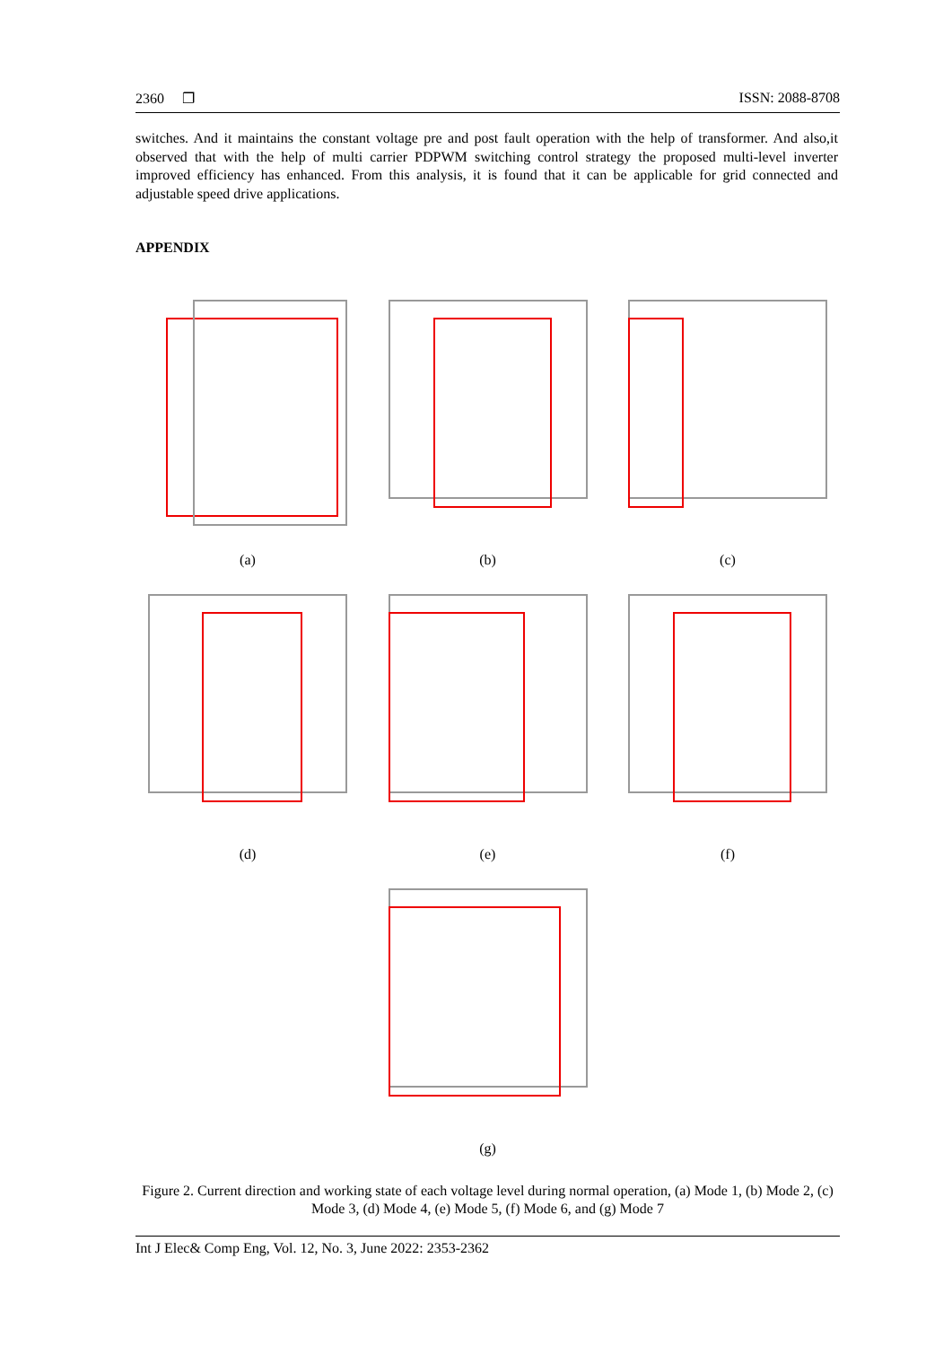2360 ❐ ISSN: 2088-8708
switches. And it maintains the constant voltage pre and post fault operation with the help of transformer. And also,it observed that with the help of multi carrier PDPWM switching control strategy the proposed multi-level inverter improved efficiency has enhanced. From this analysis, it is found that it can be applicable for grid connected and adjustable speed drive applications.
APPENDIX
(a) (b) (c)
(d) (e) (f)
(g)
Figure 2. Current direction and working state of each voltage level during normal operation, (a) Mode 1, (b) Mode 2, (c) Mode 3, (d) Mode 4, (e) Mode 5, (f) Mode 6, and (g) Mode 7
Int J Elec& Comp Eng, Vol. 12, No. 3, June 2022: 2353-2362